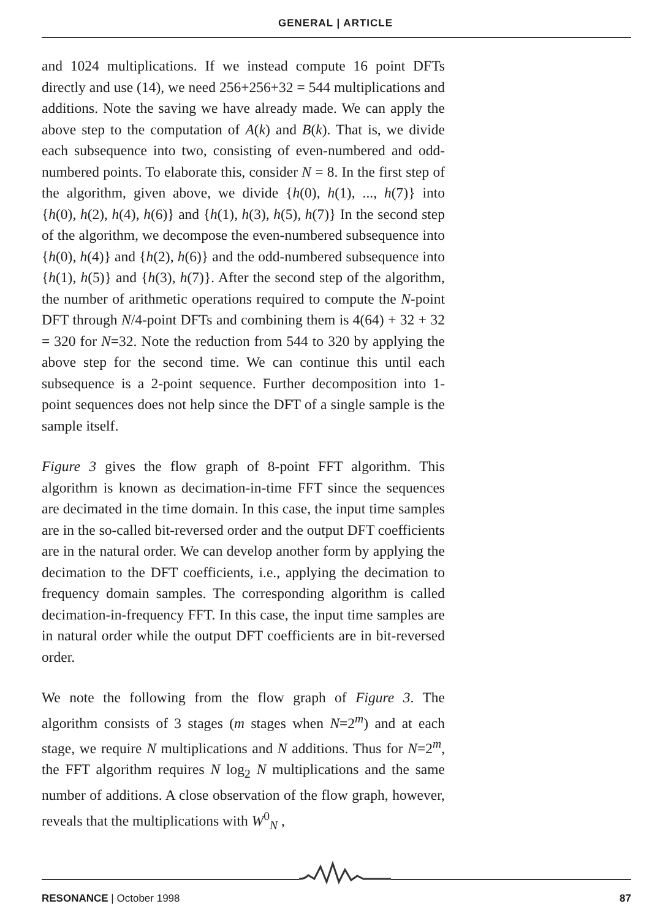GENERAL | ARTICLE
and 1024 multiplications. If we instead compute 16 point DFTs directly and use (14), we need 256+256+32 = 544 multiplications and additions. Note the saving we have already made. We can apply the above step to the computation of A(k) and B(k). That is, we divide each subsequence into two, consisting of even-numbered and odd-numbered points. To elaborate this, consider N = 8. In the first step of the algorithm, given above, we divide {h(0), h(1), ..., h(7)} into {h(0), h(2), h(4), h(6)} and {h(1), h(3), h(5), h(7)} In the second step of the algorithm, we decompose the even-numbered subsequence into {h(0), h(4)} and {h(2), h(6)} and the odd-numbered subsequence into {h(1), h(5)} and {h(3), h(7)}. After the second step of the algorithm, the number of arithmetic operations required to compute the N-point DFT through N/4-point DFTs and combining them is 4(64) + 32 + 32 = 320 for N=32. Note the reduction from 544 to 320 by applying the above step for the second time. We can continue this until each subsequence is a 2-point sequence. Further decomposition into 1-point sequences does not help since the DFT of a single sample is the sample itself.
Figure 3 gives the flow graph of 8-point FFT algorithm. This algorithm is known as decimation-in-time FFT since the sequences are decimated in the time domain. In this case, the input time samples are in the so-called bit-reversed order and the output DFT coefficients are in the natural order. We can develop another form by applying the decimation to the DFT coefficients, i.e., applying the decimation to frequency domain samples. The corresponding algorithm is called decimation-in-frequency FFT. In this case, the input time samples are in natural order while the output DFT coefficients are in bit-reversed order.
We note the following from the flow graph of Figure 3. The algorithm consists of 3 stages (m stages when N=2<sup>m</sup>) and at each stage, we require N multiplications and N additions. Thus for N=2<sup>m</sup>, the FFT algorithm requires N log<sub>2</sub> N multiplications and the same number of additions. A close observation of the flow graph, however, reveals that the multiplications with W<sup>0</sup><sub>N</sub> ,
RESONANCE | October 1998 87